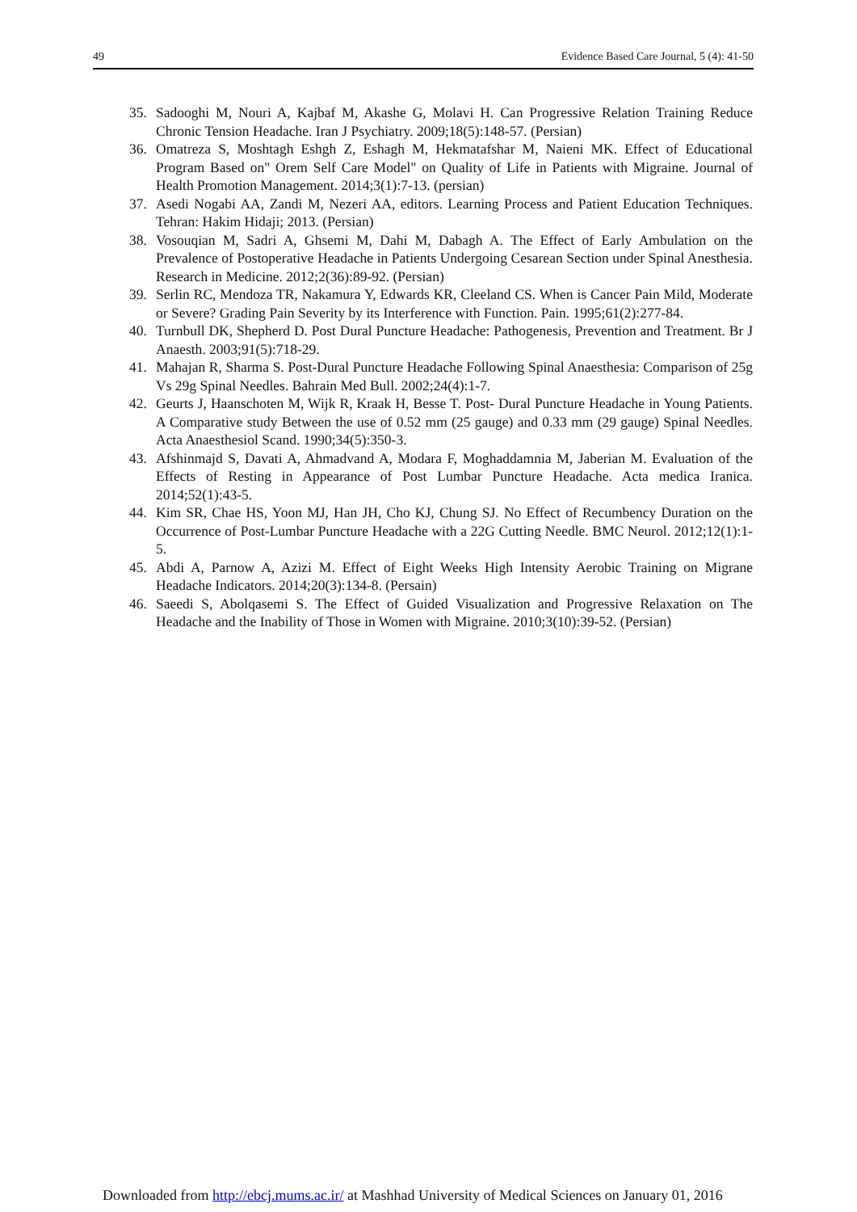49 Evidence Based Care Journal, 5 (4): 41-50
35. Sadooghi M, Nouri A, Kajbaf M, Akashe G, Molavi H. Can Progressive Relation Training Reduce Chronic Tension Headache. Iran J Psychiatry. 2009;18(5):148-57. (Persian)
36. Omatreza S, Moshtagh Eshgh Z, Eshagh M, Hekmatafshar M, Naieni MK. Effect of Educational Program Based on" Orem Self Care Model" on Quality of Life in Patients with Migraine. Journal of Health Promotion Management. 2014;3(1):7-13. (persian)
37. Asedi Nogabi AA, Zandi M, Nezeri AA, editors. Learning Process and Patient Education Techniques. Tehran: Hakim Hidaji; 2013. (Persian)
38. Vosouqian M, Sadri A, Ghsemi M, Dahi M, Dabagh A. The Effect of Early Ambulation on the Prevalence of Postoperative Headache in Patients Undergoing Cesarean Section under Spinal Anesthesia. Research in Medicine. 2012;2(36):89-92. (Persian)
39. Serlin RC, Mendoza TR, Nakamura Y, Edwards KR, Cleeland CS. When is Cancer Pain Mild, Moderate or Severe? Grading Pain Severity by its Interference with Function. Pain. 1995;61(2):277-84.
40. Turnbull DK, Shepherd D. Post Dural Puncture Headache: Pathogenesis, Prevention and Treatment. Br J Anaesth. 2003;91(5):718-29.
41. Mahajan R, Sharma S. Post-Dural Puncture Headache Following Spinal Anaesthesia: Comparison of 25g Vs 29g Spinal Needles. Bahrain Med Bull. 2002;24(4):1-7.
42. Geurts J, Haanschoten M, Wijk R, Kraak H, Besse T. Post- Dural Puncture Headache in Young Patients. A Comparative study Between the use of 0.52 mm (25 gauge) and 0.33 mm (29 gauge) Spinal Needles. Acta Anaesthesiol Scand. 1990;34(5):350-3.
43. Afshinmajd S, Davati A, Ahmadvand A, Modara F, Moghaddamnia M, Jaberian M. Evaluation of the Effects of Resting in Appearance of Post Lumbar Puncture Headache. Acta medica Iranica. 2014;52(1):43-5.
44. Kim SR, Chae HS, Yoon MJ, Han JH, Cho KJ, Chung SJ. No Effect of Recumbency Duration on the Occurrence of Post-Lumbar Puncture Headache with a 22G Cutting Needle. BMC Neurol. 2012;12(1):1-5.
45. Abdi A, Parnow A, Azizi M. Effect of Eight Weeks High Intensity Aerobic Training on Migrane Headache Indicators. 2014;20(3):134-8. (Persain)
46. Saeedi S, Abolqasemi S. The Effect of Guided Visualization and Progressive Relaxation on The Headache and the Inability of Those in Women with Migraine. 2010;3(10):39-52. (Persian)
Downloaded from http://ebcj.mums.ac.ir/ at Mashhad University of Medical Sciences on January 01, 2016